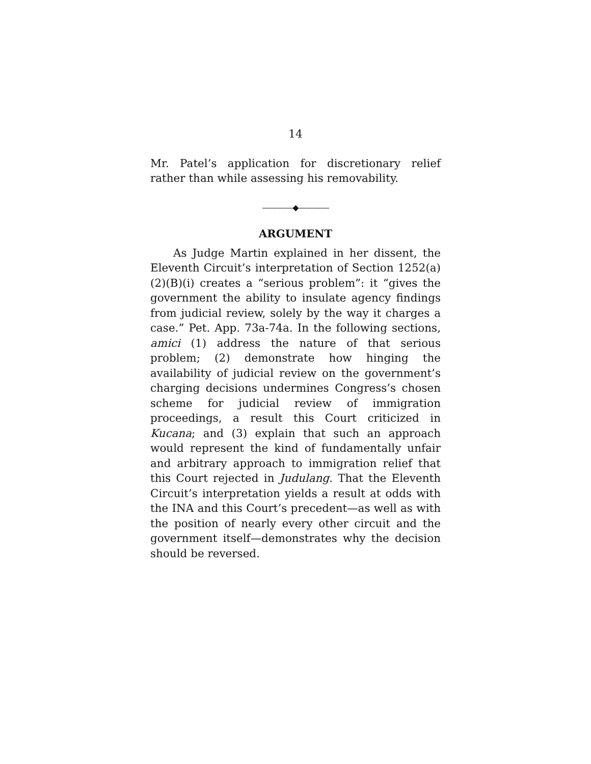14
Mr. Patel’s application for discretionary relief rather than while assessing his removability.
————◆————
ARGUMENT
As Judge Martin explained in her dissent, the Eleventh Circuit’s interpretation of Section 1252(a)(2)(B)(i) creates a “serious problem”: it “gives the government the ability to insulate agency findings from judicial review, solely by the way it charges a case.” Pet. App. 73a-74a. In the following sections, amici (1) address the nature of that serious problem; (2) demonstrate how hinging the availability of judicial review on the government’s charging decisions undermines Congress’s chosen scheme for judicial review of immigration proceedings, a result this Court criticized in Kucana; and (3) explain that such an approach would represent the kind of fundamentally unfair and arbitrary approach to immigration relief that this Court rejected in Judulang. That the Eleventh Circuit’s interpretation yields a result at odds with the INA and this Court’s precedent—as well as with the position of nearly every other circuit and the government itself—demonstrates why the decision should be reversed.